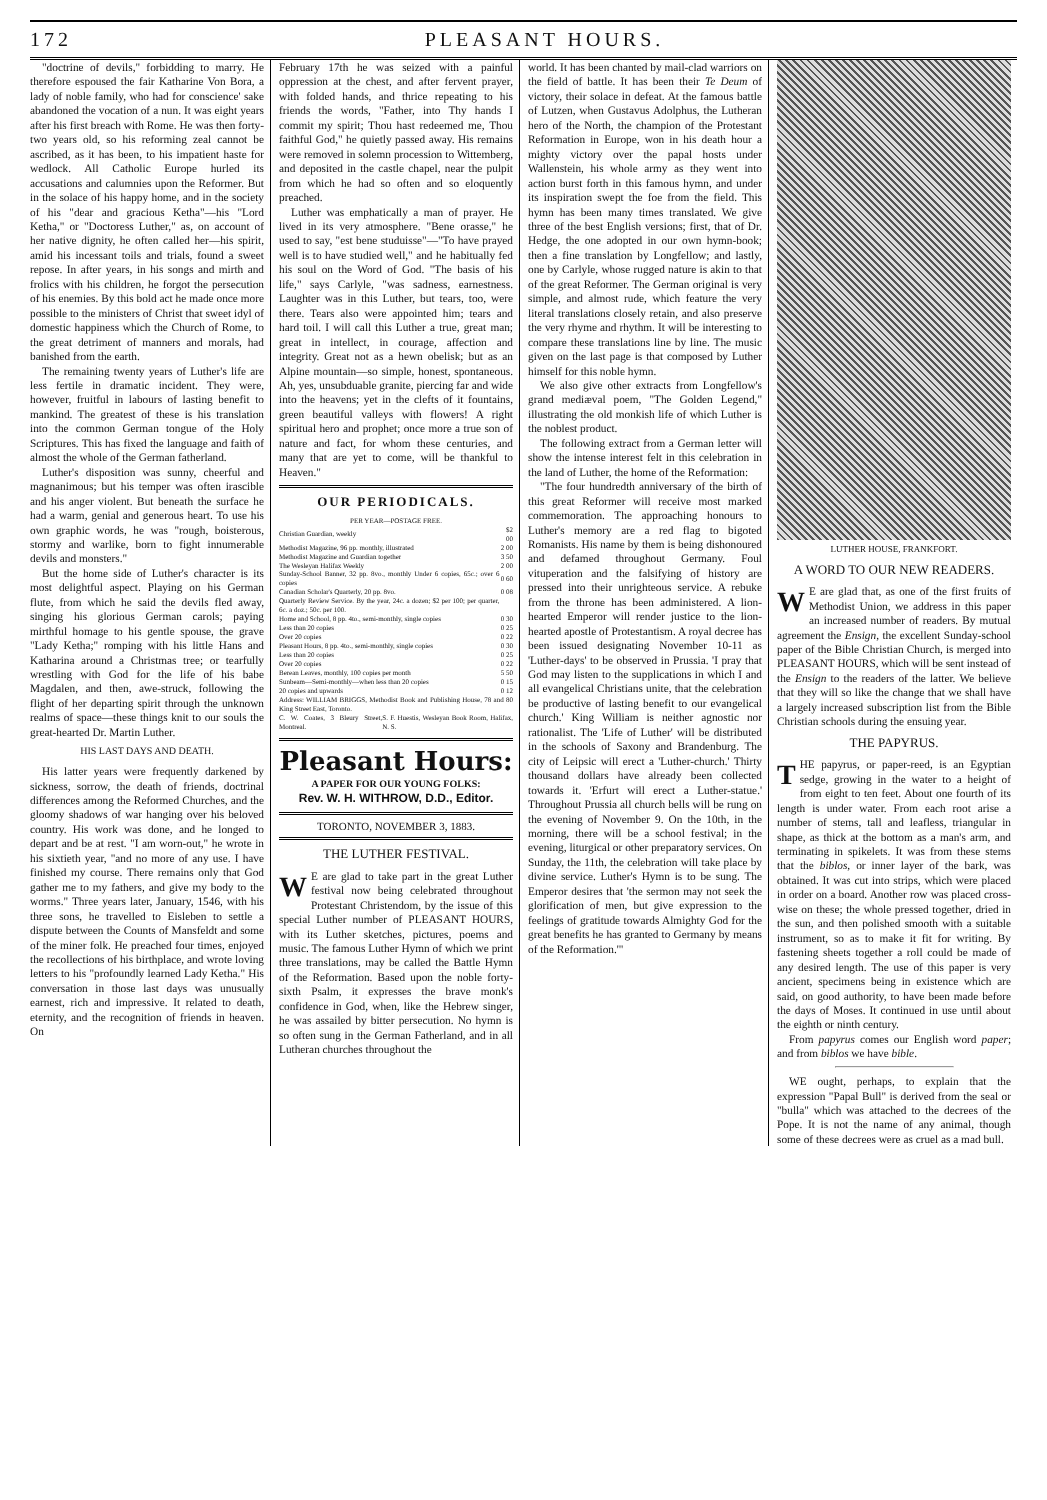172 PLEASANT HOURS.
"doctrine of devils," forbidding to marry. He therefore espoused the fair Katharine Von Bora, a lady of noble family, who had for conscience' sake abandoned the vocation of a nun. It was eight years after his first breach with Rome. He was then forty-two years old, so his reforming zeal cannot be ascribed, as it has been, to his impatient haste for wedlock. All Catholic Europe hurled its accusations and calumnies upon the Reformer. But in the solace of his happy home, and in the society of his "dear and gracious Ketha"—his "Lord Ketha," or "Doctoress Luther," as, on account of her native dignity, he often called her—his spirit, amid his incessant toils and trials, found a sweet repose. In after years, in his songs and mirth and frolics with his children, he forgot the persecution of his enemies. By this bold act he made once more possible to the ministers of Christ that sweet idyl of domestic happiness which the Church of Rome, to the great detriment of manners and morals, had banished from the earth.
The remaining twenty years of Luther's life are less fertile in dramatic incident. They were, however, fruitful in labours of lasting benefit to mankind. The greatest of these is his translation into the common German tongue of the Holy Scriptures. This has fixed the language and faith of almost the whole of the German fatherland.
Luther's disposition was sunny, cheerful and magnanimous; but his temper was often irascible and his anger violent. But beneath the surface he had a warm, genial and generous heart. To use his own graphic words, he was "rough, boisterous, stormy and warlike, born to fight innumerable devils and monsters."
But the home side of Luther's character is its most delightful aspect. Playing on his German flute, from which he said the devils fled away, singing his glorious German carols; paying mirthful homage to his gentle spouse, the grave "Lady Ketha;" romping with his little Hans and Katharina around a Christmas tree; or tearfully wrestling with God for the life of his babe Magdalen, and then, awe-struck, following the flight of her departing spirit through the unknown realms of space—these things knit to our souls the great-hearted Dr. Martin Luther.
HIS LAST DAYS AND DEATH.
His latter years were frequently darkened by sickness, sorrow, the death of friends, doctrinal differences among the Reformed Churches, and the gloomy shadows of war hanging over his beloved country. His work was done, and he longed to depart and be at rest. "I am worn-out," he wrote in his sixtieth year, "and no more of any use. I have finished my course. There remains only that God gather me to my fathers, and give my body to the worms." Three years later, January, 1546, with his three sons, he travelled to Eisleben to settle a dispute between the Counts of Mansfeldt and some of the miner folk. He preached four times, enjoyed the recollections of his birthplace, and wrote loving letters to his "profoundly learned Lady Ketha." His conversation in those last days was unusually earnest, rich and impressive. It related to death, eternity, and the recognition of friends in heaven. On
February 17th he was seized with a painful oppression at the chest, and after fervent prayer, with folded hands, and thrice repeating to his friends the words, "Father, into Thy hands I commit my spirit; Thou hast redeemed me, Thou faithful God," he quietly passed away. His remains were removed in solemn procession to Wittemberg, and deposited in the castle chapel, near the pulpit from which he had so often and so eloquently preached.
Luther was emphatically a man of prayer. He lived in its very atmosphere. "Bene orasse," he used to say, "est bene studuisse"—"To have prayed well is to have studied well," and he habitually fed his soul on the Word of God. "The basis of his life," says Carlyle, "was sadness, earnestness. Laughter was in this Luther, but tears, too, were there. Tears also were appointed him; tears and hard toil. I will call this Luther a true, great man; great in intellect, in courage, affection and integrity. Great not as a hewn obelisk; but as an Alpine mountain—so simple, honest, spontaneous. Ah, yes, unsubduable granite, piercing far and wide into the heavens; yet in the clefts of it fountains, green beautiful valleys with flowers! A right spiritual hero and prophet; once more a true son of nature and fact, for whom these centuries, and many that are yet to come, will be thankful to Heaven."
OUR PERIODICALS.
PER YEAR—POSTAGE FREE.
| Christian Guardian, weekly | $2 00 |
| Methodist Magazine, 96 pp. monthly, illustrated | 2 00 |
| Methodist Magazine and Guardian together | 3 50 |
| The Wesleyan Halifax Weekly | 2 00 |
| Sunday-School Banner, 32 pp. 8vo., monthly Under 6 copies, 65c.; over 6 copies | 0 60 |
| Canadian Scholar's Quarterly, 20 pp. 8vo. | 0 08 |
| Quarterly Review Service. By the year, 24c. a dozen; $2 per 100; per quarter, 6c. a doz.; 50c. per 100. | |
| Home and School, 8 pp. 4to., semi-monthly, single copies | 0 30 |
| Less than 20 copies | 0 25 |
| Over 20 copies | 0 22 |
| Pleasant Hours, 8 pp. 4to., semi-monthly, single copies | 0 30 |
| Less than 20 copies | 0 25 |
| Over 20 copies | 0 22 |
| Berean Leaves, monthly, 100 copies per month | 5 50 |
| Sunbeam—Semi-monthly—when less than 20 copies | 0 15 |
| 20 copies and upwards | 0 12 |
Address: WILLIAM BRIGGS, Methodist Book and Publishing House, 78 and 80 King Street East, Toronto.
C. W. Coates, 3 Bleury Street, Montreal. S. F. Huestis, Wesleyan Book Room, Halifax, N. S.
Pleasant Hours:
A PAPER FOR OUR YOUNG FOLKS:
Rev. W. H. WITHROW, D.D., Editor.
TORONTO, NOVEMBER 3, 1883.
THE LUTHER FESTIVAL.
WE are glad to take part in the great Luther festival now being celebrated throughout Protestant Christendom, by the issue of this special Luther number of PLEASANT HOURS, with its Luther sketches, pictures, poems and music. The famous Luther Hymn of which we print three translations, may be called the Battle Hymn of the Reformation. Based upon the noble forty-sixth Psalm, it expresses the brave monk's confidence in God, when, like the Hebrew singer, he was assailed by bitter persecution. No hymn is so often sung in the German Fatherland, and in all Lutheran churches throughout the
world. It has been chanted by mail-clad warriors on the field of battle. It has been their Te Deum of victory, their solace in defeat. At the famous battle of Lutzen, when Gustavus Adolphus, the Lutheran hero of the North, the champion of the Protestant Reformation in Europe, won in his death hour a mighty victory over the papal hosts under Wallenstein, his whole army as they went into action burst forth in this famous hymn, and under its inspiration swept the foe from the field. This hymn has been many times translated. We give three of the best English versions; first, that of Dr. Hedge, the one adopted in our own hymn-book; then a fine translation by Longfellow; and lastly, one by Carlyle, whose rugged nature is akin to that of the great Reformer. The German original is very simple, and almost rude, which feature the very literal translations closely retain, and also preserve the very rhyme and rhythm. It will be interesting to compare these translations line by line. The music given on the last page is that composed by Luther himself for this noble hymn.
We also give other extracts from Longfellow's grand mediæval poem, "The Golden Legend," illustrating the old monkish life of which Luther is the noblest product.
The following extract from a German letter will show the intense interest felt in this celebration in the land of Luther, the home of the Reformation:
"The four hundredth anniversary of the birth of this great Reformer will receive most marked commemoration. The approaching honours to Luther's memory are a red flag to bigoted Romanists. His name by them is being dishonoured and defamed throughout Germany. Foul vituperation and the falsifying of history are pressed into their unrighteous service. A rebuke from the throne has been administered. A lion-hearted Emperor will render justice to the lion-hearted apostle of Protestantism. A royal decree has been issued designating November 10-11 as 'Luther-days' to be observed in Prussia. 'I pray that God may listen to the supplications in which I and all evangelical Christians unite, that the celebration be productive of lasting benefit to our evangelical church.' King William is neither agnostic nor rationalist. The 'Life of Luther' will be distributed in the schools of Saxony and Brandenburg. The city of Leipsic will erect a 'Luther-church.' Thirty thousand dollars have already been collected towards it. 'Erfurt will erect a Luther-statue.' Throughout Prussia all church bells will be rung on the evening of November 9. On the 10th, in the morning, there will be a school festival; in the evening, liturgical or other preparatory services. On Sunday, the 11th, the celebration will take place by divine service. Luther's Hymn is to be sung. The Emperor desires that 'the sermon may not seek the glorification of men, but give expression to the feelings of gratitude towards Almighty God for the great benefits he has granted to Germany by means of the Reformation.'"
LUTHER HOUSE, FRANKFORT.
A WORD TO OUR NEW READERS.
WE are glad that, as one of the first fruits of Methodist Union, we address in this paper an increased number of readers. By mutual agreement the Ensign, the excellent Sunday-school paper of the Bible Christian Church, is merged into PLEASANT HOURS, which will be sent instead of the Ensign to the readers of the latter. We believe that they will so like the change that we shall have a largely increased subscription list from the Bible Christian schools during the ensuing year.
THE PAPYRUS.
THE papyrus, or paper-reed, is an Egyptian sedge, growing in the water to a height of from eight to ten feet. About one fourth of its length is under water. From each root arise a number of stems, tall and leafless, triangular in shape, as thick at the bottom as a man's arm, and terminating in spikelets. It was from these stems that the biblos, or inner layer of the bark, was obtained. It was cut into strips, which were placed in order on a board. Another row was placed cross-wise on these; the whole pressed together, dried in the sun, and then polished smooth with a suitable instrument, so as to make it fit for writing. By fastening sheets together a roll could be made of any desired length. The use of this paper is very ancient, specimens being in existence which are said, on good authority, to have been made before the days of Moses. It continued in use until about the eighth or ninth century.
From papyrus comes our English word paper; and from biblos we have bible.
WE ought, perhaps, to explain that the expression "Papal Bull" is derived from the seal or "bulla" which was attached to the decrees of the Pope. It is not the name of any animal, though some of these decrees were as cruel as a mad bull.